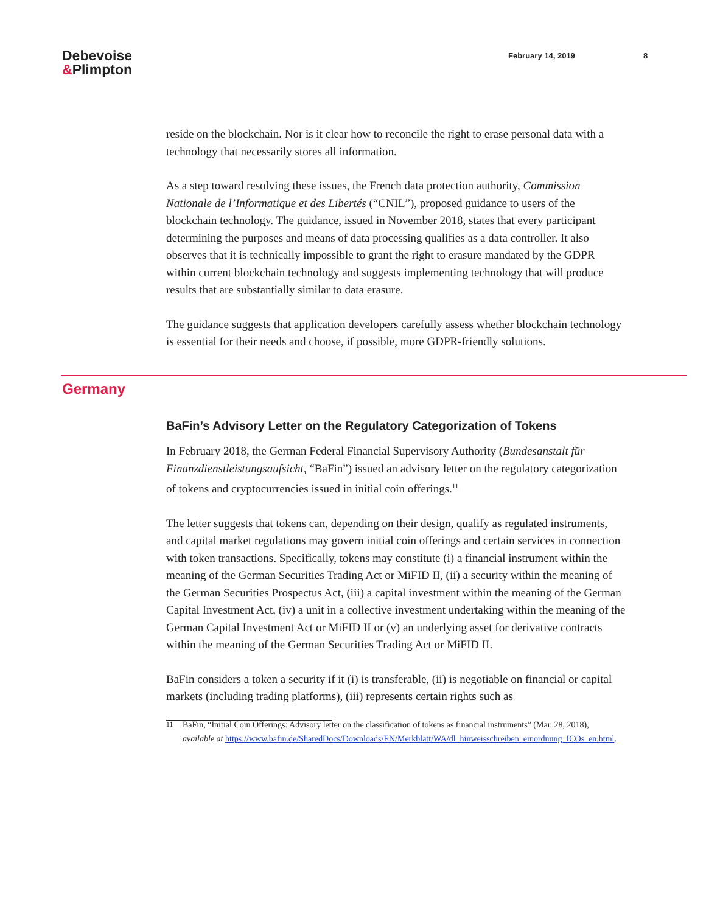Debevoise
&Plimpton
February 14, 2019 8
reside on the blockchain. Nor is it clear how to reconcile the right to erase personal data with a technology that necessarily stores all information.
As a step toward resolving these issues, the French data protection authority, Commission Nationale de l’Informatique et des Libertés (“CNIL”), proposed guidance to users of the blockchain technology. The guidance, issued in November 2018, states that every participant determining the purposes and means of data processing qualifies as a data controller. It also observes that it is technically impossible to grant the right to erasure mandated by the GDPR within current blockchain technology and suggests implementing technology that will produce results that are substantially similar to data erasure.
The guidance suggests that application developers carefully assess whether blockchain technology is essential for their needs and choose, if possible, more GDPR-friendly solutions.
Germany
BaFin’s Advisory Letter on the Regulatory Categorization of Tokens
In February 2018, the German Federal Financial Supervisory Authority (Bundesanstalt für Finanzdienstleistungsaufsicht, “BaFin”) issued an advisory letter on the regulatory categorization of tokens and cryptocurrencies issued in initial coin offerings.<sup>11</sup>
The letter suggests that tokens can, depending on their design, qualify as regulated instruments, and capital market regulations may govern initial coin offerings and certain services in connection with token transactions. Specifically, tokens may constitute (i) a financial instrument within the meaning of the German Securities Trading Act or MiFID II, (ii) a security within the meaning of the German Securities Prospectus Act, (iii) a capital investment within the meaning of the German Capital Investment Act, (iv) a unit in a collective investment undertaking within the meaning of the German Capital Investment Act or MiFID II or (v) an underlying asset for derivative contracts within the meaning of the German Securities Trading Act or MiFID II.
BaFin considers a token a security if it (i) is transferable, (ii) is negotiable on financial or capital markets (including trading platforms), (iii) represents certain rights such as
<sup>11</sup> BaFin, “Initial Coin Offerings: Advisory letter on the classification of tokens as financial instruments” (Mar. 28, 2018), available at https://www.bafin.de/SharedDocs/Downloads/EN/Merkblatt/WA/dl_hinweisschreiben_einordnung_ICOs_en.html.